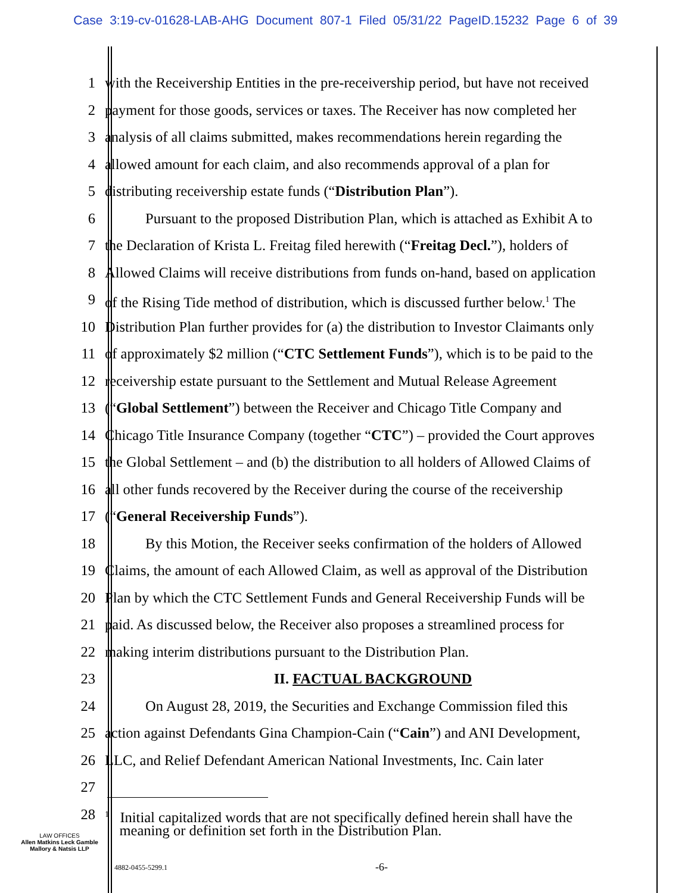Case 3:19-cv-01628-LAB-AHG Document 807-1 Filed 05/31/22 PageID.15232 Page 6 of 39
1 with the Receivership Entities in the pre-receivership period, but have not received
2 payment for those goods, services or taxes. The Receiver has now completed her
3 analysis of all claims submitted, makes recommendations herein regarding the
4 allowed amount for each claim, and also recommends approval of a plan for
5 distributing receivership estate funds (“Distribution Plan”).
6 Pursuant to the proposed Distribution Plan, which is attached as Exhibit A to
7 the Declaration of Krista L. Freitag filed herewith (“Freitag Decl.”), holders of
8 Allowed Claims will receive distributions from funds on-hand, based on application
9 of the Rising Tide method of distribution, which is discussed further below.<sup>1</sup> The
10 Distribution Plan further provides for (a) the distribution to Investor Claimants only
11 of approximately $2 million (“CTC Settlement Funds”), which is to be paid to the
12 receivership estate pursuant to the Settlement and Mutual Release Agreement
13 (“Global Settlement”) between the Receiver and Chicago Title Company and
14 Chicago Title Insurance Company (together “CTC”) – provided the Court approves
15 the Global Settlement – and (b) the distribution to all holders of Allowed Claims of
16 all other funds recovered by the Receiver during the course of the receivership
17 (“General Receivership Funds”).
18 By this Motion, the Receiver seeks confirmation of the holders of Allowed
19 Claims, the amount of each Allowed Claim, as well as approval of the Distribution
20 Plan by which the CTC Settlement Funds and General Receivership Funds will be
21 paid. As discussed below, the Receiver also proposes a streamlined process for
22 making interim distributions pursuant to the Distribution Plan.
23 II. FACTUAL BACKGROUND
24 On August 28, 2019, the Securities and Exchange Commission filed this
25 action against Defendants Gina Champion-Cain (“Cain”) and ANI Development,
26 LLC, and Relief Defendant American National Investments, Inc. Cain later
27
28
<sup>1</sup> Initial capitalized words that are not specifically defined herein shall have the
meaning or definition set forth in the Distribution Plan.
LAW OFFICES
Allen Matkins Leck Gamble
Mallory & Natsis LLP
4882-0455-5299.1 -6-